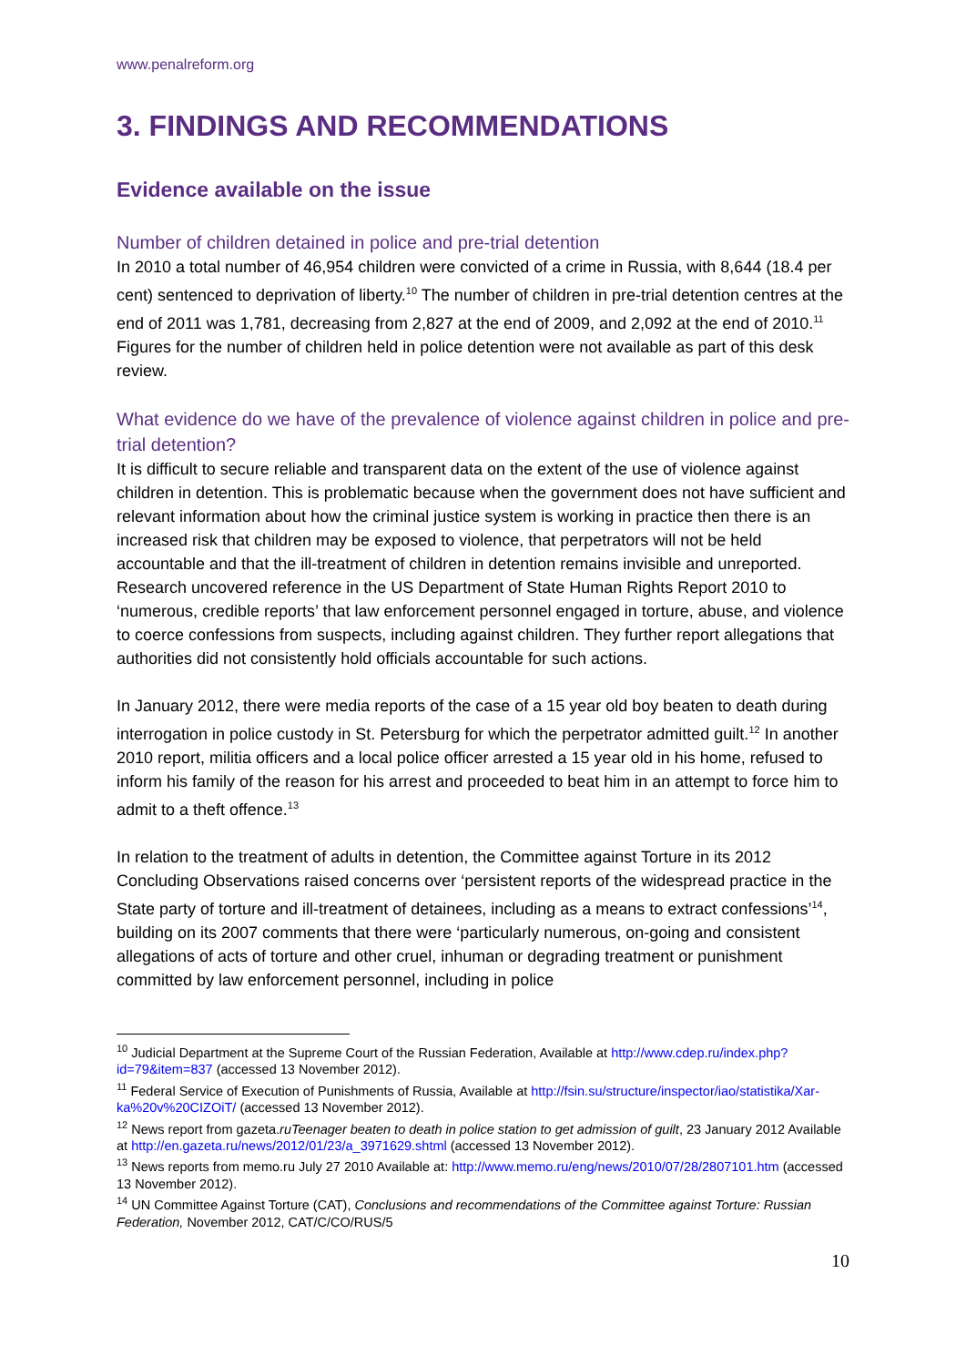www.penalreform.org
3. FINDINGS AND RECOMMENDATIONS
Evidence available on the issue
Number of children detained in police and pre-trial detention
In 2010 a total number of 46,954 children were convicted of a crime in Russia, with 8,644 (18.4 per cent) sentenced to deprivation of liberty.<sup>10</sup> The number of children in pre-trial detention centres at the end of 2011 was 1,781, decreasing from 2,827 at the end of 2009, and 2,092 at the end of 2010.<sup>11</sup> Figures for the number of children held in police detention were not available as part of this desk review.
What evidence do we have of the prevalence of violence against children in police and pre-trial detention?
It is difficult to secure reliable and transparent data on the extent of the use of violence against children in detention. This is problematic because when the government does not have sufficient and relevant information about how the criminal justice system is working in practice then there is an increased risk that children may be exposed to violence, that perpetrators will not be held accountable and that the ill-treatment of children in detention remains invisible and unreported. Research uncovered reference in the US Department of State Human Rights Report 2010 to ‘numerous, credible reports’ that law enforcement personnel engaged in torture, abuse, and violence to coerce confessions from suspects, including against children. They further report allegations that authorities did not consistently hold officials accountable for such actions.
In January 2012, there were media reports of the case of a 15 year old boy beaten to death during interrogation in police custody in St. Petersburg for which the perpetrator admitted guilt.<sup>12</sup> In another 2010 report, militia officers and a local police officer arrested a 15 year old in his home, refused to inform his family of the reason for his arrest and proceeded to beat him in an attempt to force him to admit to a theft offence.<sup>13</sup>
In relation to the treatment of adults in detention, the Committee against Torture in its 2012 Concluding Observations raised concerns over ‘persistent reports of the widespread practice in the State party of torture and ill-treatment of detainees, including as a means to extract confessions’<sup>14</sup>, building on its 2007 comments that there were ‘particularly numerous, on-going and consistent allegations of acts of torture and other cruel, inhuman or degrading treatment or punishment committed by law enforcement personnel, including in police
<sup>10</sup> Judicial Department at the Supreme Court of the Russian Federation, Available at http://www.cdep.ru/index.php?id=79&item=837 (accessed 13 November 2012).
<sup>11</sup> Federal Service of Execution of Punishments of Russia, Available at http://fsin.su/structure/inspector/iao/statistika/Xar-ka%20v%20CIZOiT/ (accessed 13 November 2012).
<sup>12</sup> News report from gazeta.ruTeenager beaten to death in police station to get admission of guilt, 23 January 2012 Available at http://en.gazeta.ru/news/2012/01/23/a_3971629.shtml (accessed 13 November 2012).
<sup>13</sup> News reports from memo.ru July 27 2010 Available at: http://www.memo.ru/eng/news/2010/07/28/2807101.htm (accessed 13 November 2012).
<sup>14</sup> UN Committee Against Torture (CAT), Conclusions and recommendations of the Committee against Torture: Russian Federation, November 2012, CAT/C/CO/RUS/5
10